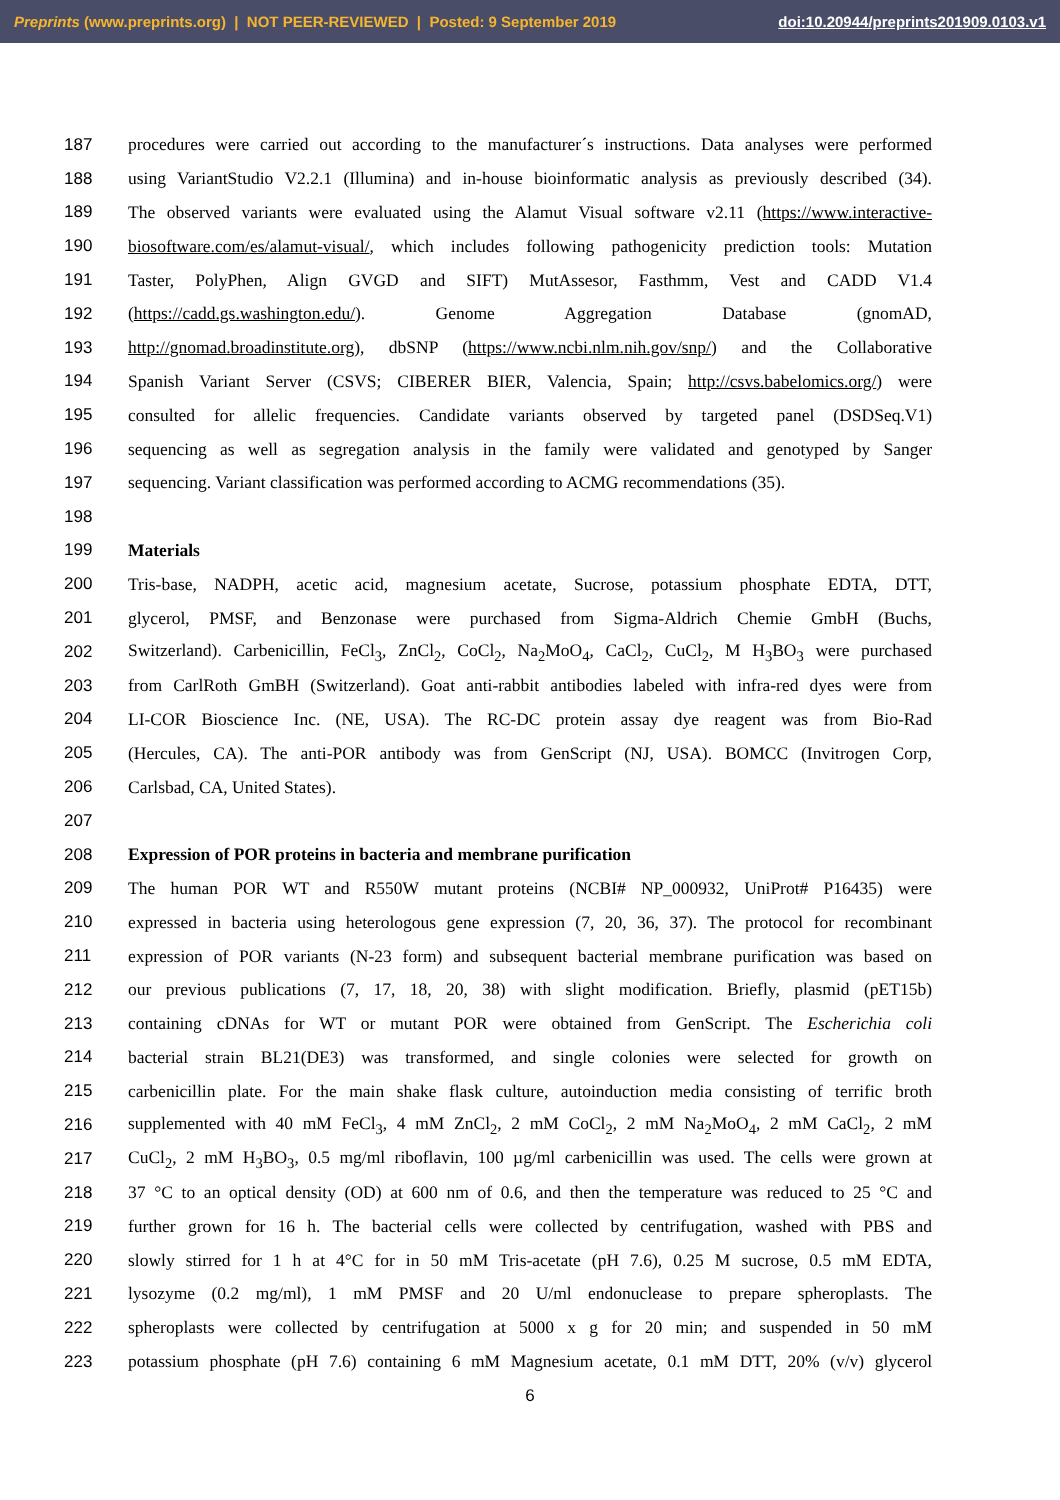Preprints (www.preprints.org) | NOT PEER-REVIEWED | Posted: 9 September 2019 doi:10.20944/preprints201909.0103.v1
187 procedures were carried out according to the manufacturer´s instructions. Data analyses were performed
188 using VariantStudio V2.2.1 (Illumina) and in-house bioinformatic analysis as previously described (34).
189 The observed variants were evaluated using the Alamut Visual software v2.11 (https://www.interactive-
190 biosoftware.com/es/alamut-visual/, which includes following pathogenicity prediction tools: Mutation
191 Taster, PolyPhen, Align GVGD and SIFT) MutAssesor, Fasthmm, Vest and CADD V1.4
192 (https://cadd.gs.washington.edu/). Genome Aggregation Database (gnomAD,
193 http://gnomad.broadinstitute.org), dbSNP (https://www.ncbi.nlm.nih.gov/snp/) and the Collaborative
194 Spanish Variant Server (CSVS; CIBERER BIER, Valencia, Spain; http://csvs.babelomics.org/) were
195 consulted for allelic frequencies. Candidate variants observed by targeted panel (DSDSeq.V1)
196 sequencing as well as segregation analysis in the family were validated and genotyped by Sanger
197 sequencing. Variant classification was performed according to ACMG recommendations (35).
198
199 Materials
200 Tris-base, NADPH, acetic acid, magnesium acetate, Sucrose, potassium phosphate EDTA, DTT,
201 glycerol, PMSF, and Benzonase were purchased from Sigma-Aldrich Chemie GmbH (Buchs,
202 Switzerland). Carbenicillin, FeCl<sub>3</sub>, ZnCl<sub>2</sub>, CoCl<sub>2</sub>, Na<sub>2</sub>MoO<sub>4</sub>, CaCl<sub>2</sub>, CuCl<sub>2</sub>, M H<sub>3</sub>BO<sub>3</sub> were purchased
203 from CarlRoth GmBH (Switzerland). Goat anti-rabbit antibodies labeled with infra-red dyes were from
204 LI-COR Bioscience Inc. (NE, USA). The RC-DC protein assay dye reagent was from Bio-Rad
205 (Hercules, CA). The anti-POR antibody was from GenScript (NJ, USA). BOMCC (Invitrogen Corp,
206 Carlsbad, CA, United States).
207
208 Expression of POR proteins in bacteria and membrane purification
209 The human POR WT and R550W mutant proteins (NCBI# NP_000932, UniProt# P16435) were
210 expressed in bacteria using heterologous gene expression (7, 20, 36, 37). The protocol for recombinant
211 expression of POR variants (N-23 form) and subsequent bacterial membrane purification was based on
212 our previous publications (7, 17, 18, 20, 38) with slight modification. Briefly, plasmid (pET15b)
213 containing cDNAs for WT or mutant POR were obtained from GenScript. The Escherichia coli
214 bacterial strain BL21(DE3) was transformed, and single colonies were selected for growth on
215 carbenicillin plate. For the main shake flask culture, autoinduction media consisting of terrific broth
216 supplemented with 40 mM FeCl<sub>3</sub>, 4 mM ZnCl<sub>2</sub>, 2 mM CoCl<sub>2</sub>, 2 mM Na<sub>2</sub>MoO<sub>4</sub>, 2 mM CaCl<sub>2</sub>, 2 mM
217 CuCl<sub>2</sub>, 2 mM H<sub>3</sub>BO<sub>3</sub>, 0.5 mg/ml riboflavin, 100 µg/ml carbenicillin was used. The cells were grown at
218 37 °C to an optical density (OD) at 600 nm of 0.6, and then the temperature was reduced to 25 °C and
219 further grown for 16 h. The bacterial cells were collected by centrifugation, washed with PBS and
220 slowly stirred for 1 h at 4°C for in 50 mM Tris-acetate (pH 7.6), 0.25 M sucrose, 0.5 mM EDTA,
221 lysozyme (0.2 mg/ml), 1 mM PMSF and 20 U/ml endonuclease to prepare spheroplasts. The
222 spheroplasts were collected by centrifugation at 5000 x g for 20 min; and suspended in 50 mM
223 potassium phosphate (pH 7.6) containing 6 mM Magnesium acetate, 0.1 mM DTT, 20% (v/v) glycerol
6